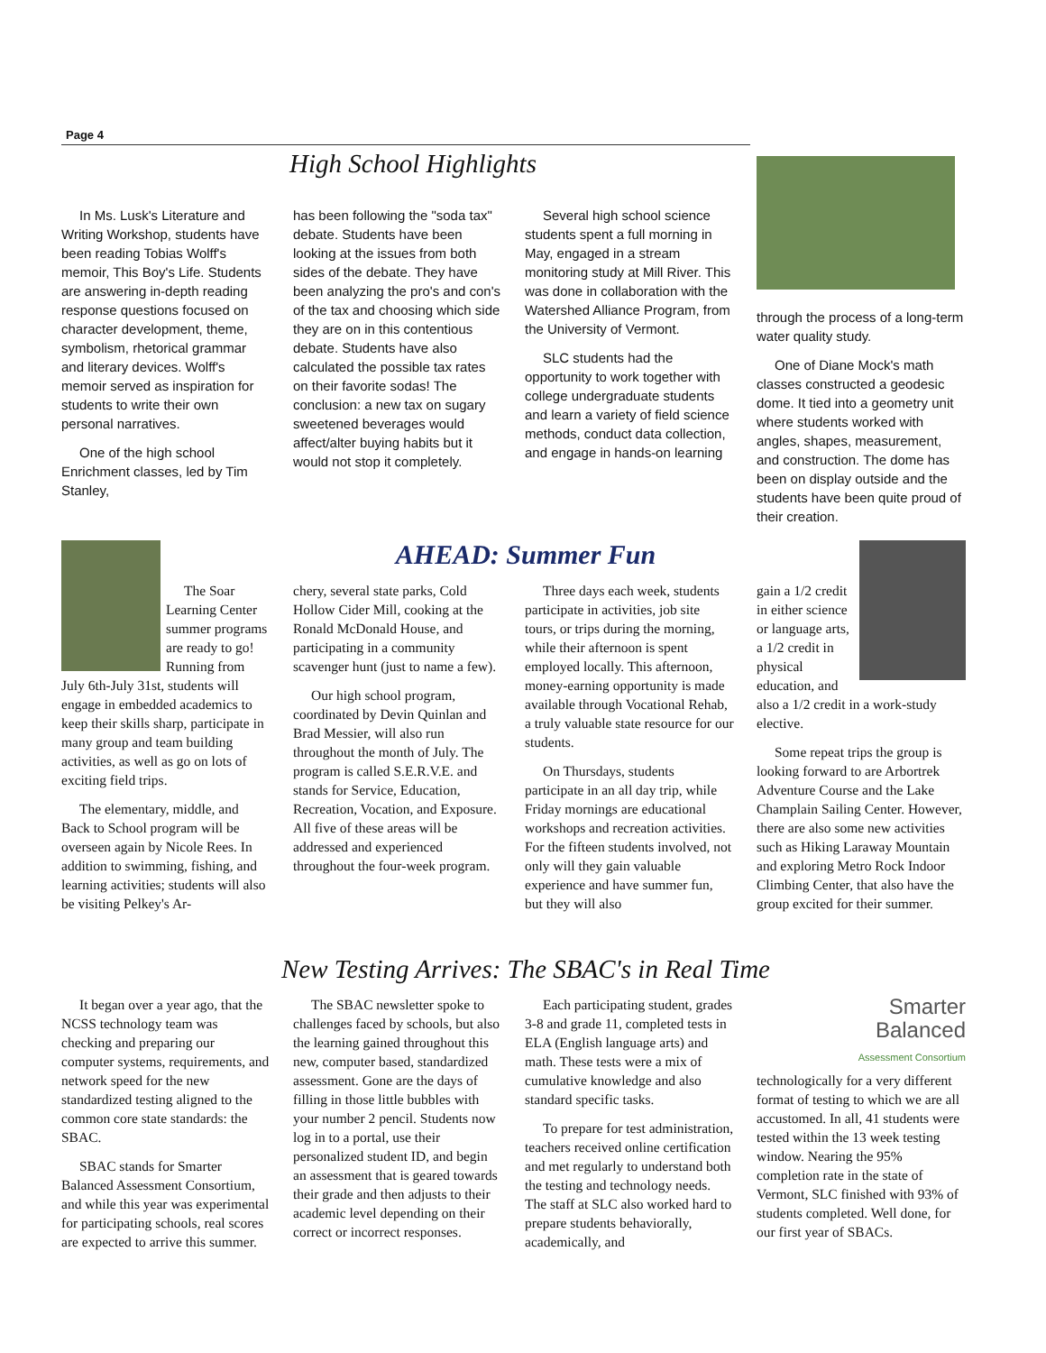Page 4
High School Highlights
In Ms. Lusk's Literature and Writing Workshop, students have been reading Tobias Wolff's memoir, This Boy's Life. Students are answering in-depth reading response questions focused on character development, theme, symbolism, rhetorical grammar and literary devices. Wolff's memoir served as inspiration for students to write their own personal narratives.
One of the high school Enrichment classes, led by Tim Stanley,
has been following the "soda tax" debate. Students have been looking at the issues from both sides of the debate. They have been analyzing the pro's and con's of the tax and choosing which side they are on in this contentious debate. Students have also calculated the possible tax rates on their favorite sodas! The conclusion: a new tax on sugary sweetened beverages would affect/alter buying habits but it would not stop it completely.
Several high school science students spent a full morning in May, engaged in a stream monitoring study at Mill River. This was done in collaboration with the Watershed Alliance Program, from the University of Vermont.
SLC students had the opportunity to work together with college undergraduate students and learn a variety of field science methods, conduct data collection, and engage in hands-on learning
through the process of a long-term water quality study.
One of Diane Mock's math classes constructed a geodesic dome. It tied into a geometry unit where students worked with angles, shapes, measurement, and construction. The dome has been on display outside and the students have been quite proud of their creation.
AHEAD: Summer Fun
The Soar Learning Center summer programs are ready to go! Running from July 6th-July 31st, students will engage in embedded academics to keep their skills sharp, participate in many group and team building activities, as well as go on lots of exciting field trips.
The elementary, middle, and Back to School program will be overseen again by Nicole Rees. In addition to swimming, fishing, and learning activities; students will also be visiting Pelkey's Ar-
chery, several state parks, Cold Hollow Cider Mill, cooking at the Ronald McDonald House, and participating in a community scavenger hunt (just to name a few).
Our high school program, coordinated by Devin Quinlan and Brad Messier, will also run throughout the month of July. The program is called S.E.R.V.E. and stands for Service, Education, Recreation, Vocation, and Exposure. All five of these areas will be addressed and experienced throughout the four-week program.
Three days each week, students participate in activities, job site tours, or trips during the morning, while their afternoon is spent employed locally. This afternoon, money-earning opportunity is made available through Vocational Rehab, a truly valuable state resource for our students.
On Thursdays, students participate in an all day trip, while Friday mornings are educational workshops and recreation activities. For the fifteen students involved, not only will they gain valuable experience and have summer fun, but they will also
gain a 1/2 credit in either science or language arts, a 1/2 credit in physical education, and also a 1/2 credit in a work-study elective.
Some repeat trips the group is looking forward to are Arbortrek Adventure Course and the Lake Champlain Sailing Center. However, there are also some new activities such as Hiking Laraway Mountain and exploring Metro Rock Indoor Climbing Center, that also have the group excited for their summer.
New Testing Arrives: The SBAC's in Real Time
It began over a year ago, that the NCSS technology team was checking and preparing our computer systems, requirements, and network speed for the new standardized testing aligned to the common core state standards: the SBAC.
SBAC stands for Smarter Balanced Assessment Consortium, and while this year was experimental for participating schools, real scores are expected to arrive this summer.
The SBAC newsletter spoke to challenges faced by schools, but also the learning gained throughout this new, computer based, standardized assessment. Gone are the days of filling in those little bubbles with your number 2 pencil. Students now log in to a portal, use their personalized student ID, and begin an assessment that is geared towards their grade and then adjusts to their academic level depending on their correct or incorrect responses.
Each participating student, grades 3-8 and grade 11, completed tests in ELA (English language arts) and math. These tests were a mix of cumulative knowledge and also standard specific tasks.
To prepare for test administration, teachers received online certification and met regularly to understand both the testing and technology needs. The staff at SLC also worked hard to prepare students behaviorally, academically, and
Smarter
Balanced
Assessment Consortium
technologically for a very different format of testing to which we are all accustomed. In all, 41 students were tested within the 13 week testing window. Nearing the 95% completion rate in the state of Vermont, SLC finished with 93% of students completed. Well done, for our first year of SBACs.